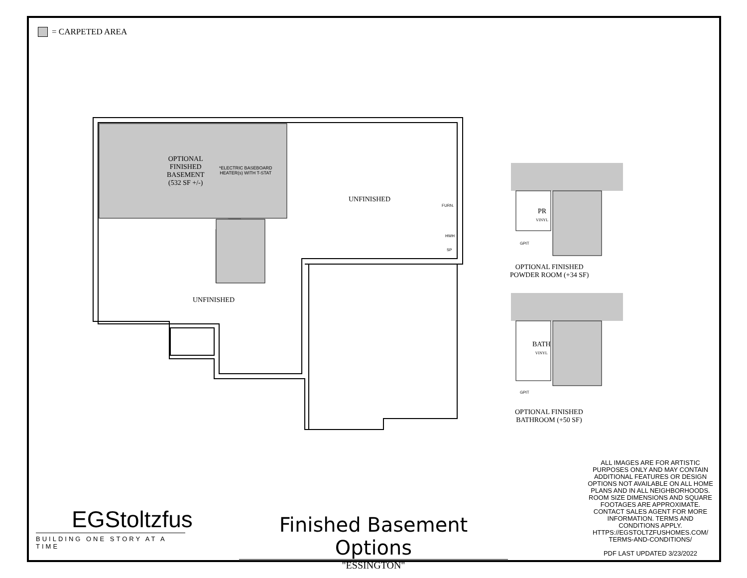= CARPETED AREA
OPTIONAL
FINISHED
BASEMENT
(532 SF +/-)
*ELECTRIC BASEBOARD
HEATER(s) WITH T-STAT
UNFINISHED
FURN.
HWH
SP
UNFINISHED
PR
VINYL
GPIT
OPTIONAL FINISHED
POWDER ROOM (+34 SF)
BATH
VINYL
GPIT
OPTIONAL FINISHED
BATHROOM (+50 SF)
ALL IMAGES ARE FOR ARTISTIC PURPOSES ONLY AND MAY CONTAIN ADDITIONAL FEATURES OR DESIGN OPTIONS NOT AVAILABLE ON ALL HOME PLANS AND IN ALL NEIGHBORHOODS. ROOM SIZE DIMENSIONS AND SQUARE FOOTAGES ARE APPROXIMATE. CONTACT SALES AGENT FOR MORE INFORMATION. TERMS AND CONDITIONS APPLY. HTTPS://EGSTOLTZFUSHOMES.COM/ TERMS-AND-CONDITIONS/
PDF LAST UPDATED 3/23/2022
EGStoltzfus
BUILDING ONE STORY AT A TIME
Finished Basement Options
"ESSINGTON"